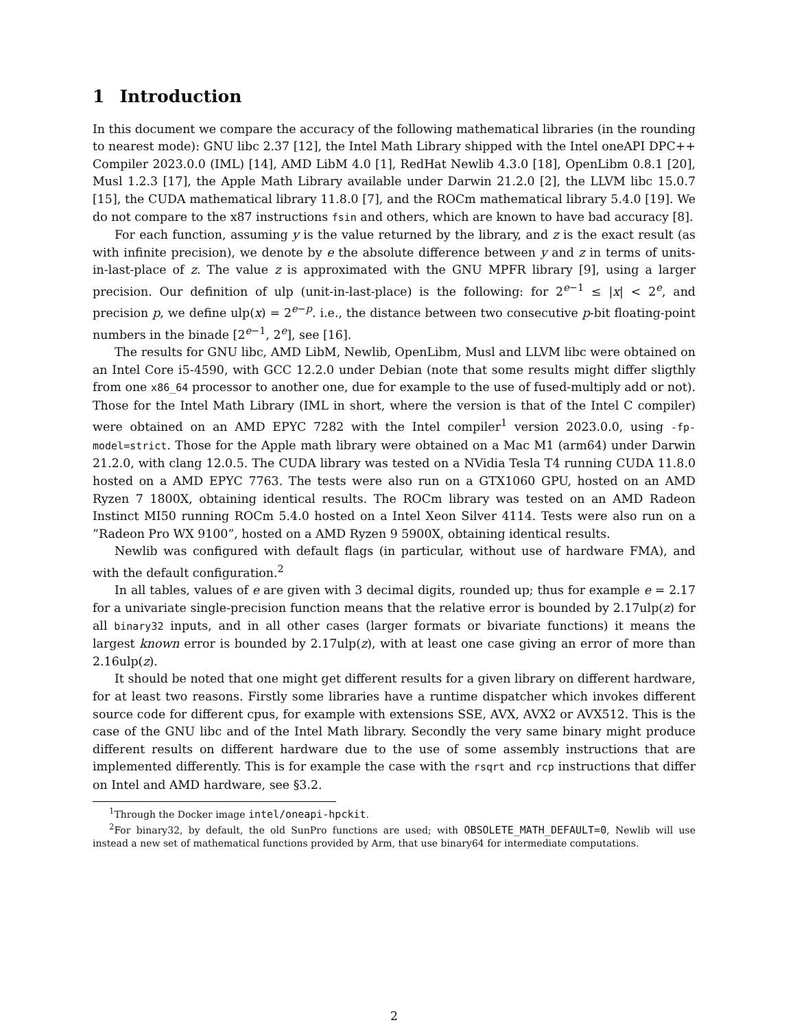1 Introduction
In this document we compare the accuracy of the following mathematical libraries (in the rounding to nearest mode): GNU libc 2.37 [12], the Intel Math Library shipped with the Intel oneAPI DPC++ Compiler 2023.0.0 (IML) [14], AMD LibM 4.0 [1], RedHat Newlib 4.3.0 [18], OpenLibm 0.8.1 [20], Musl 1.2.3 [17], the Apple Math Library available under Darwin 21.2.0 [2], the LLVM libc 15.0.7 [15], the CUDA mathematical library 11.8.0 [7], and the ROCm mathematical library 5.4.0 [19]. We do not compare to the x87 instructions fsin and others, which are known to have bad accuracy [8].
For each function, assuming y is the value returned by the library, and z is the exact result (as with infinite precision), we denote by e the absolute difference between y and z in terms of units-in-last-place of z. The value z is approximated with the GNU MPFR library [9], using a larger precision. Our definition of ulp (unit-in-last-place) is the following: for 2<sup>e−1</sup> ≤ |x| < 2<sup>e</sup>, and precision p, we define ulp(x) = 2<sup>e−p</sup>. i.e., the distance between two consecutive p-bit floating-point numbers in the binade [2<sup>e−1</sup>, 2<sup>e</sup>], see [16].
The results for GNU libc, AMD LibM, Newlib, OpenLibm, Musl and LLVM libc were obtained on an Intel Core i5-4590, with GCC 12.2.0 under Debian (note that some results might differ sligthly from one x86_64 processor to another one, due for example to the use of fused-multiply add or not). Those for the Intel Math Library (IML in short, where the version is that of the Intel C compiler) were obtained on an AMD EPYC 7282 with the Intel compiler<sup>1</sup> version 2023.0.0, using -fp-model=strict. Those for the Apple math library were obtained on a Mac M1 (arm64) under Darwin 21.2.0, with clang 12.0.5. The CUDA library was tested on a NVidia Tesla T4 running CUDA 11.8.0 hosted on a AMD EPYC 7763. The tests were also run on a GTX1060 GPU, hosted on an AMD Ryzen 7 1800X, obtaining identical results. The ROCm library was tested on an AMD Radeon Instinct MI50 running ROCm 5.4.0 hosted on a Intel Xeon Silver 4114. Tests were also run on a ”Radeon Pro WX 9100”, hosted on a AMD Ryzen 9 5900X, obtaining identical results.
Newlib was configured with default flags (in particular, without use of hardware FMA), and with the default configuration.<sup>2</sup>
In all tables, values of e are given with 3 decimal digits, rounded up; thus for example e = 2.17 for a univariate single-precision function means that the relative error is bounded by 2.17ulp(z) for all binary32 inputs, and in all other cases (larger formats or bivariate functions) it means the largest known error is bounded by 2.17ulp(z), with at least one case giving an error of more than 2.16ulp(z).
It should be noted that one might get different results for a given library on different hardware, for at least two reasons. Firstly some libraries have a runtime dispatcher which invokes different source code for different cpus, for example with extensions SSE, AVX, AVX2 or AVX512. This is the case of the GNU libc and of the Intel Math library. Secondly the very same binary might produce different results on different hardware due to the use of some assembly instructions that are implemented differently. This is for example the case with the rsqrt and rcp instructions that differ on Intel and AMD hardware, see §3.2.
<sup>1</sup> Through the Docker image intel/oneapi-hpckit.
<sup>2</sup> For binary32, by default, the old SunPro functions are used; with OBSOLETE_MATH_DEFAULT=0, Newlib will use instead a new set of mathematical functions provided by Arm, that use binary64 for intermediate computations.
2